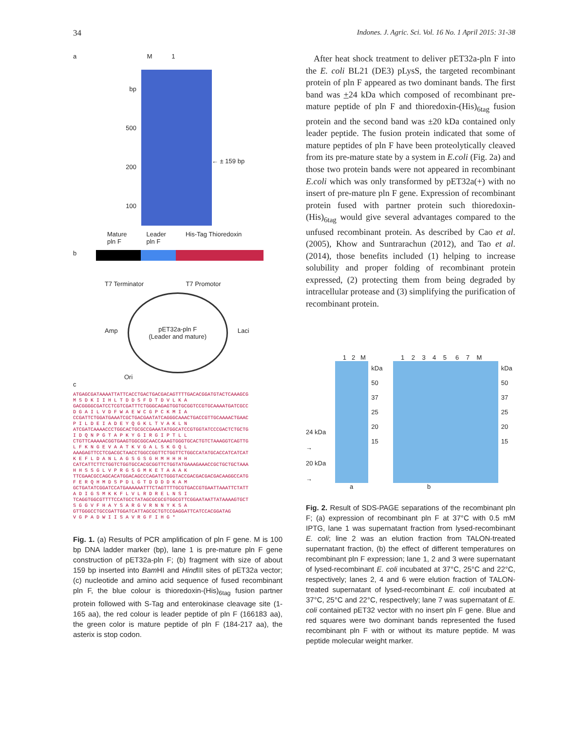34 Indones. J. Agric. Sci. Vol. 16 No. 1 April 2015: 31-38
a M 1
bp
500
200
100
← ± 159 bp
Mature
pln F Leader
pln F His-Tag Thioredoxin
b
T7 Terminator T7 Promotor
Amp
pET32a-pln F
(Leader and mature)
Laci
Ori
c
ATGAGCGATAAAATTATTCACCTGACTGACGACAGTTTTGACACGGATGTACTCAAAGCG
M S D K I I H L T D D S F D T D V L K A
GACGGGGCGATCCTCGTCGATTTCTGGGCAGAGTGGTGCGGTCCGTGCAAAATGATCGCC
D G A I L V D F W A E W C G P C K M I A
CCGATTCTGGATGAAATCGCTGACGAATATCAGGGCAAACTGACCGTTGCAAAACTGAAC
P I L D E I A D E Y Q G K L T V A K L N
ATCGATCAAAACCCTGGCACTGCGCCGAAATATGGCATCCGTGGTATCCCGACTCTGCTG
I D Q N P G T A P K Y G I R G I P T L L
CTGTTCAAAAACGGTGAAGTGGCGGCAACCAAAGTGGGTGCACTGTCTAAAGGTCAGTTG
L F K N G E V A A T K V G A L S K G Q L
AAAGAGTTCCTCGACGCTAACCTGGCCGGTTCTGGTTCTGGCCATATGCACCATCATCAT
K E F L D A N L A G S G S G H M H H H H
CATCATTCTTCTGGTCTGGTGCCACGCGGTTCTGGTATGAAAGAAACCGCTGCTGCTAAA
H H S S G L V P R G S G M K E T A A A K
TTCGAACGCCAGCACATGGACAGCCCAGATCTGGGTACCGACGACGACGACAAGGCCATG
F E R Q H M D S P D L G T D D D D K A M
GCTGATATCGGATCCATGAAAAAATTTCTAGTTTTGCGTGACCGTGAATTAAATTCTATT
A D I G S M K K F L V L R D R E L N S I
TCAGGTGGCGTTTTCCATGCCTATAGCGCGCGTGGCGTTCGGAATAATTATAAAAGTGCT
S G G V F H A Y S A R G V R N N Y K S A
GTTGGGCCTGCCGATTGGATCATTAGCGCTGTCCGAGGATTCATCCACGGATAG
V G P A D W I I S A V R G F I H G *
Fig. 1. (a) Results of PCR amplification of pln F gene. M is 100 bp DNA ladder marker (bp), lane 1 is pre-mature pln F gene construction of pET32a-pln F; (b) fragment with size of about 159 bp inserted into Bam HI and Hind III sites of pET32a vector; (c) nucleotide and amino acid sequence of fused recombinant pln F, the blue colour is thioredoxin-(His)<sub>6tag</sub> fusion partner protein followed with S-Tag and enterokinase cleavage site (1-165 aa), the red colour is leader peptide of pln F (166183 aa), the green color is mature peptide of pln F (184-217 aa), the asterix is stop codon.
After heat shock treatment to deliver pET32a-pln F into the E. coli BL21 (DE3) pLysS, the targeted recombinant protein of pln F appeared as two dominant bands. The first band was +24 kDa which composed of recombinant pre-mature peptide of pln F and thioredoxin-(His)<sub>6tag</sub> fusion protein and the second band was ±20 kDa contained only leader peptide. The fusion protein indicated that some of mature peptides of pln F have been proteolytically cleaved from its pre-mature state by a system in E.coli (Fig. 2a) and those two protein bands were not appeared in recombinant E.coli which was only transformed by pET32a(+) with no insert of pre-mature pln F gene. Expression of recombinant protein fused with partner protein such thioredoxin-(His)<sub>6tag</sub> would give several advantages compared to the unfused recombinant protein. As described by Cao et al. (2005), Khow and Suntrarachun (2012), and Tao et al. (2014), those benefits included (1) helping to increase solubility and proper folding of recombinant protein expressed, (2) protecting them from being degraded by intracellular protease and (3) simplifying the purification of recombinant protein.
1 2 M 1 2 3 4 5 6 7 M
24 kDa →
20 kDa →
kDa
50
37
25
20
15
kDa
50
37
25
20
15
a b
Fig. 2. Result of SDS-PAGE separations of the recombinant pln F; (a) expression of recombinant pln F at 37°C with 0.5 mM IPTG, lane 1 was supernatant fraction from lysed-recombinant E. coli; line 2 was an elution fraction from TALON-treated supernatant fraction, (b) the effect of different temperatures on recombinant pln F expression; lane 1, 2 and 3 were supernatant of lysed-recombinant E. coli incubated at 37°C, 25°C and 22°C, respectively; lanes 2, 4 and 6 were elution fraction of TALON-treated supernatant of lysed-recombinant E. coli incubated at 37°C, 25°C and 22°C, respectively; lane 7 was supernatant of E. coli contained pET32 vector with no insert pln F gene. Blue and red squares were two dominant bands represented the fused recombinant pln F with or without its mature peptide. M was peptide molecular weight marker.